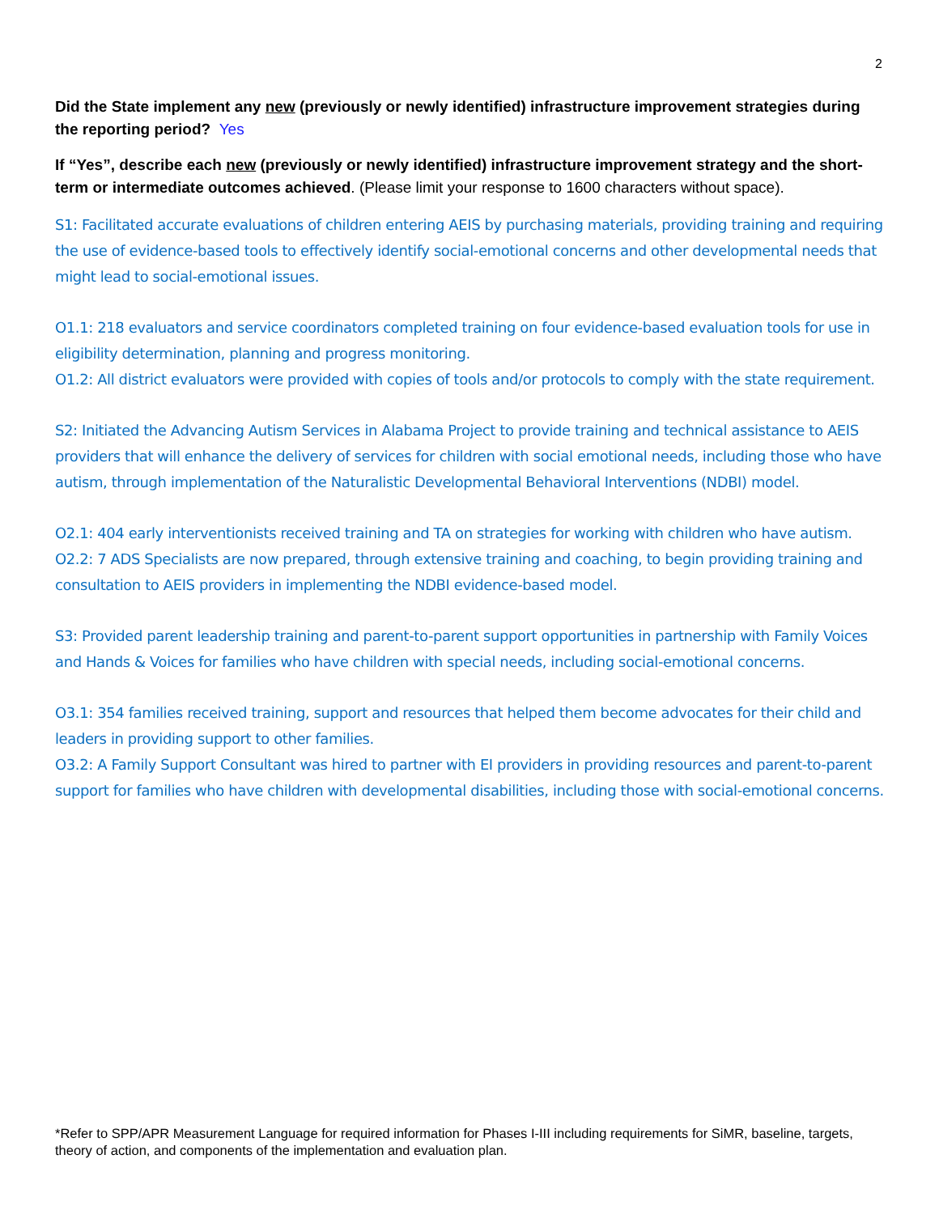2
Did the State implement any new (previously or newly identified) infrastructure improvement strategies during the reporting period? Yes
If “Yes”, describe each new (previously or newly identified) infrastructure improvement strategy and the short-term or intermediate outcomes achieved. (Please limit your response to 1600 characters without space).
S1: Facilitated accurate evaluations of children entering AEIS by purchasing materials, providing training and requiring the use of evidence-based tools to effectively identify social-emotional concerns and other developmental needs that might lead to social-emotional issues.
O1.1: 218 evaluators and service coordinators completed training on four evidence-based evaluation tools for use in eligibility determination, planning and progress monitoring.
O1.2: All district evaluators were provided with copies of tools and/or protocols to comply with the state requirement.
S2: Initiated the Advancing Autism Services in Alabama Project to provide training and technical assistance to AEIS providers that will enhance the delivery of services for children with social emotional needs, including those who have autism, through implementation of the Naturalistic Developmental Behavioral Interventions (NDBI) model.
O2.1: 404 early interventionists received training and TA on strategies for working with children who have autism.
O2.2: 7 ADS Specialists are now prepared, through extensive training and coaching, to begin providing training and consultation to AEIS providers in implementing the NDBI evidence-based model.
S3: Provided parent leadership training and parent-to-parent support opportunities in partnership with Family Voices and Hands & Voices for families who have children with special needs, including social-emotional concerns.
O3.1: 354 families received training, support and resources that helped them become advocates for their child and leaders in providing support to other families.
O3.2: A Family Support Consultant was hired to partner with EI providers in providing resources and parent-to-parent support for families who have children with developmental disabilities, including those with social-emotional concerns.
*Refer to SPP/APR Measurement Language for required information for Phases I-III including requirements for SiMR, baseline, targets, theory of action, and components of the implementation and evaluation plan.